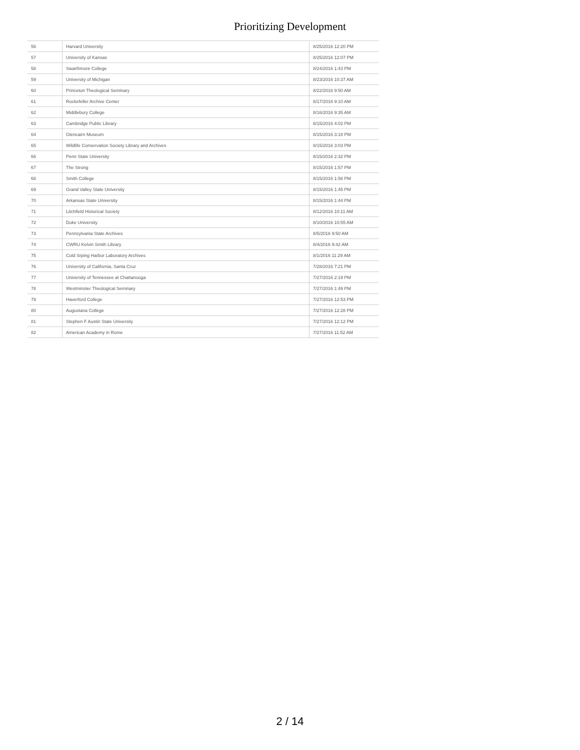Prioritizing Development
| 56 | Harvard University | 8/25/2016 12:20 PM |
| 57 | University of Kansas | 8/25/2016 12:07 PM |
| 58 | Swarthmore College | 8/24/2016 1:43 PM |
| 59 | University of Michigan | 8/23/2016 10:37 AM |
| 60 | Princeton Theological Seminary | 8/22/2016 9:50 AM |
| 61 | Rockefeller Archive Center | 8/17/2016 9:10 AM |
| 62 | Middlebury College | 8/16/2016 9:35 AM |
| 63 | Cambridge Public Library | 8/15/2016 4:02 PM |
| 64 | Glencairn Museum | 8/15/2016 3:18 PM |
| 65 | Wildlife Conservation Society Library and Archives | 8/15/2016 3:03 PM |
| 66 | Penn State University | 8/15/2016 2:32 PM |
| 67 | The Strong | 8/15/2016 1:57 PM |
| 68 | Smith College | 8/15/2016 1:56 PM |
| 69 | Grand Valley State University | 8/15/2016 1:45 PM |
| 70 | Arkansas State University | 8/15/2016 1:44 PM |
| 71 | Litchfield Historical Society | 8/12/2016 10:11 AM |
| 72 | Duke University | 8/10/2016 10:55 AM |
| 73 | Pennsylvania State Archives | 8/5/2016 9:50 AM |
| 74 | CWRU Kelvin Smith Library | 8/4/2016 9:42 AM |
| 75 | Cold Srping Harbor Laboratory Archives | 8/1/2016 11:29 AM |
| 76 | University of California, Santa Cruz | 7/28/2016 7:21 PM |
| 77 | University of Tennessee at Chattanooga | 7/27/2016 2:19 PM |
| 78 | Westminster Theological Seminary | 7/27/2016 1:49 PM |
| 79 | Haverford College | 7/27/2016 12:53 PM |
| 80 | Augustana College | 7/27/2016 12:28 PM |
| 81 | Stephen F Austin State University | 7/27/2016 12:12 PM |
| 82 | American Academy in Rome | 7/27/2016 11:52 AM |
2 / 14